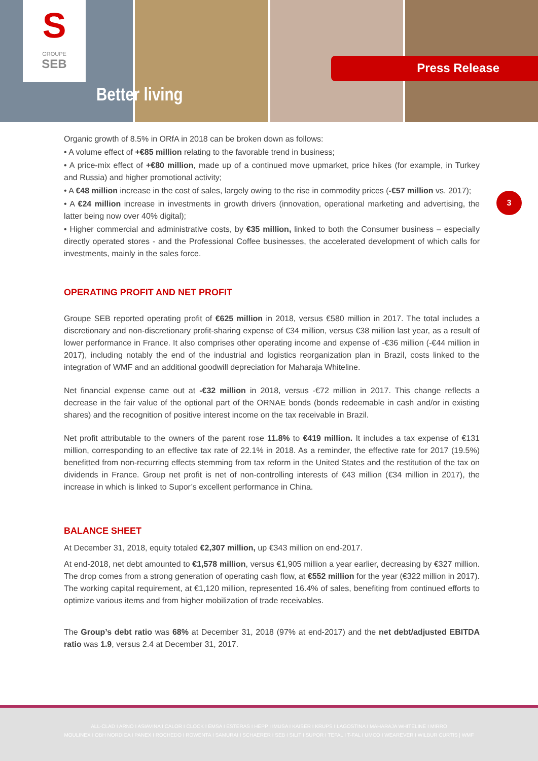S
GROUPE
SEB
Better living
Press Release
3
Organic growth of 8.5% in ORfA in 2018 can be broken down as follows:
• A volume effect of +€85 million relating to the favorable trend in business;
• A price-mix effect of +€80 million, made up of a continued move upmarket, price hikes (for example, in Turkey and Russia) and higher promotional activity;
• A €48 million increase in the cost of sales, largely owing to the rise in commodity prices (-€57 million vs. 2017);
• A €24 million increase in investments in growth drivers (innovation, operational marketing and advertising, the latter being now over 40% digital);
• Higher commercial and administrative costs, by €35 million, linked to both the Consumer business – especially directly operated stores - and the Professional Coffee businesses, the accelerated development of which calls for investments, mainly in the sales force.
OPERATING PROFIT AND NET PROFIT
Groupe SEB reported operating profit of €625 million in 2018, versus €580 million in 2017. The total includes a discretionary and non-discretionary profit-sharing expense of €34 million, versus €38 million last year, as a result of lower performance in France. It also comprises other operating income and expense of -€36 million (-€44 million in 2017), including notably the end of the industrial and logistics reorganization plan in Brazil, costs linked to the integration of WMF and an additional goodwill depreciation for Maharaja Whiteline.
Net financial expense came out at -€32 million in 2018, versus -€72 million in 2017. This change reflects a decrease in the fair value of the optional part of the ORNAE bonds (bonds redeemable in cash and/or in existing shares) and the recognition of positive interest income on the tax receivable in Brazil.
Net profit attributable to the owners of the parent rose 11.8% to €419 million. It includes a tax expense of €131 million, corresponding to an effective tax rate of 22.1% in 2018. As a reminder, the effective rate for 2017 (19.5%) benefitted from non-recurring effects stemming from tax reform in the United States and the restitution of the tax on dividends in France. Group net profit is net of non-controlling interests of €43 million (€34 million in 2017), the increase in which is linked to Supor’s excellent performance in China.
BALANCE SHEET
At December 31, 2018, equity totaled €2,307 million, up €343 million on end-2017.
At end-2018, net debt amounted to €1,578 million, versus €1,905 million a year earlier, decreasing by €327 million. The drop comes from a strong generation of operating cash flow, at €552 million for the year (€322 million in 2017). The working capital requirement, at €1,120 million, represented 16.4% of sales, benefiting from continued efforts to optimize various items and from higher mobilization of trade receivables.
The Group’s debt ratio was 68% at December 31, 2018 (97% at end-2017) and the net debt/adjusted EBITDA ratio was 1.9, versus 2.4 at December 31, 2017.
ALL-CLAD I ARNO I ASIAVINA I CALOR I CLOCK I EMSA I ESTERAS I HEPP I IMUSA I KAISER I KRUPS I LAGOSTINA I MAHARAJA WHITELINE I MIRRO
MOULINEX I OBH NORDICA I PANEX I ROCHEDO I ROWENTA I SAMURAI I SCHAERER I SEB I SILIT I SUPOR I TEFAL I T-FAL I UMCO I WEAREVER I WILBUR CURTIS | WMF